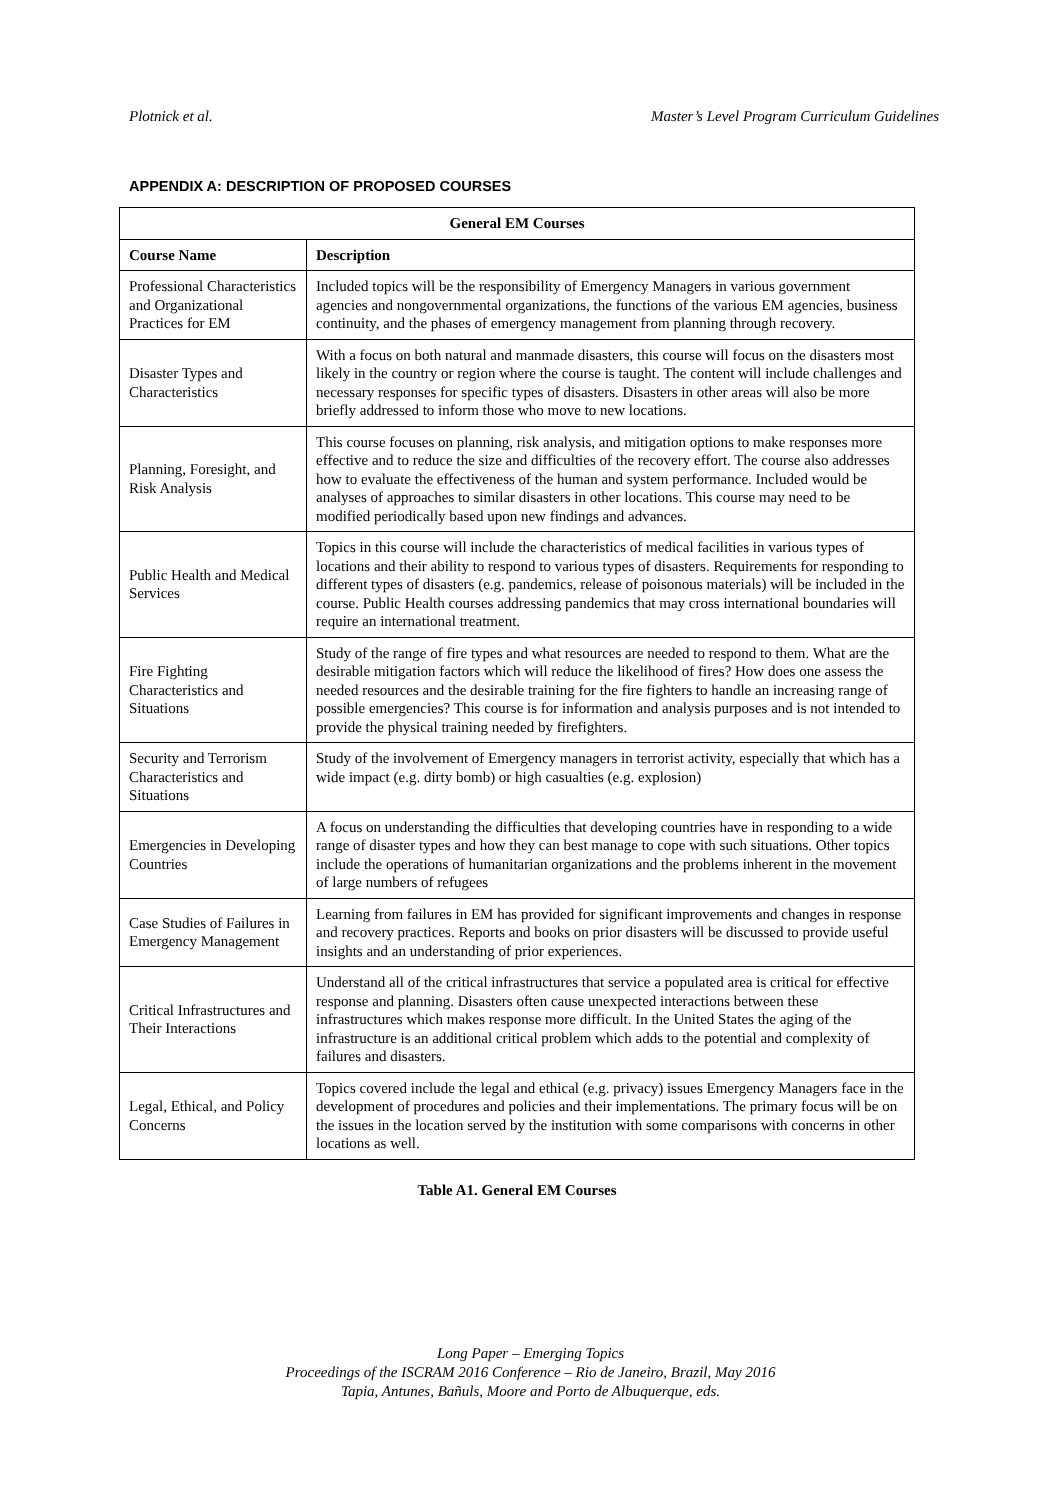Plotnick et al. Master’s Level Program Curriculum Guidelines
APPENDIX A: DESCRIPTION OF PROPOSED COURSES
| General EM Courses | |
| --- | --- |
| Course Name | Description |
| Professional Characteristics and Organizational Practices for EM | Included topics will be the responsibility of Emergency Managers in various government agencies and nongovernmental organizations, the functions of the various EM agencies, business continuity, and the phases of emergency management from planning through recovery. |
| Disaster Types and Characteristics | With a focus on both natural and manmade disasters, this course will focus on the disasters most likely in the country or region where the course is taught. The content will include challenges and necessary responses for specific types of disasters. Disasters in other areas will also be more briefly addressed to inform those who move to new locations. |
| Planning, Foresight, and Risk Analysis | This course focuses on planning, risk analysis, and mitigation options to make responses more effective and to reduce the size and difficulties of the recovery effort. The course also addresses how to evaluate the effectiveness of the human and system performance. Included would be analyses of approaches to similar disasters in other locations. This course may need to be modified periodically based upon new findings and advances. |
| Public Health and Medical Services | Topics in this course will include the characteristics of medical facilities in various types of locations and their ability to respond to various types of disasters. Requirements for responding to different types of disasters (e.g. pandemics, release of poisonous materials) will be included in the course. Public Health courses addressing pandemics that may cross international boundaries will require an international treatment. |
| Fire Fighting Characteristics and Situations | Study of the range of fire types and what resources are needed to respond to them. What are the desirable mitigation factors which will reduce the likelihood of fires? How does one assess the needed resources and the desirable training for the fire fighters to handle an increasing range of possible emergencies? This course is for information and analysis purposes and is not intended to provide the physical training needed by firefighters. |
| Security and Terrorism Characteristics and Situations | Study of the involvement of Emergency managers in terrorist activity, especially that which has a wide impact (e.g. dirty bomb) or high casualties (e.g. explosion) |
| Emergencies in Developing Countries | A focus on understanding the difficulties that developing countries have in responding to a wide range of disaster types and how they can best manage to cope with such situations. Other topics include the operations of humanitarian organizations and the problems inherent in the movement of large numbers of refugees |
| Case Studies of Failures in Emergency Management | Learning from failures in EM has provided for significant improvements and changes in response and recovery practices. Reports and books on prior disasters will be discussed to provide useful insights and an understanding of prior experiences. |
| Critical Infrastructures and Their Interactions | Understand all of the critical infrastructures that service a populated area is critical for effective response and planning. Disasters often cause unexpected interactions between these infrastructures which makes response more difficult. In the United States the aging of the infrastructure is an additional critical problem which adds to the potential and complexity of failures and disasters. |
| Legal, Ethical, and Policy Concerns | Topics covered include the legal and ethical (e.g. privacy) issues Emergency Managers face in the development of procedures and policies and their implementations. The primary focus will be on the issues in the location served by the institution with some comparisons with concerns in other locations as well. |
Table A1. General EM Courses
Long Paper – Emerging Topics
Proceedings of the ISCRAM 2016 Conference – Rio de Janeiro, Brazil, May 2016
Tapia, Antunes, Bañuls, Moore and Porto de Albuquerque, eds.